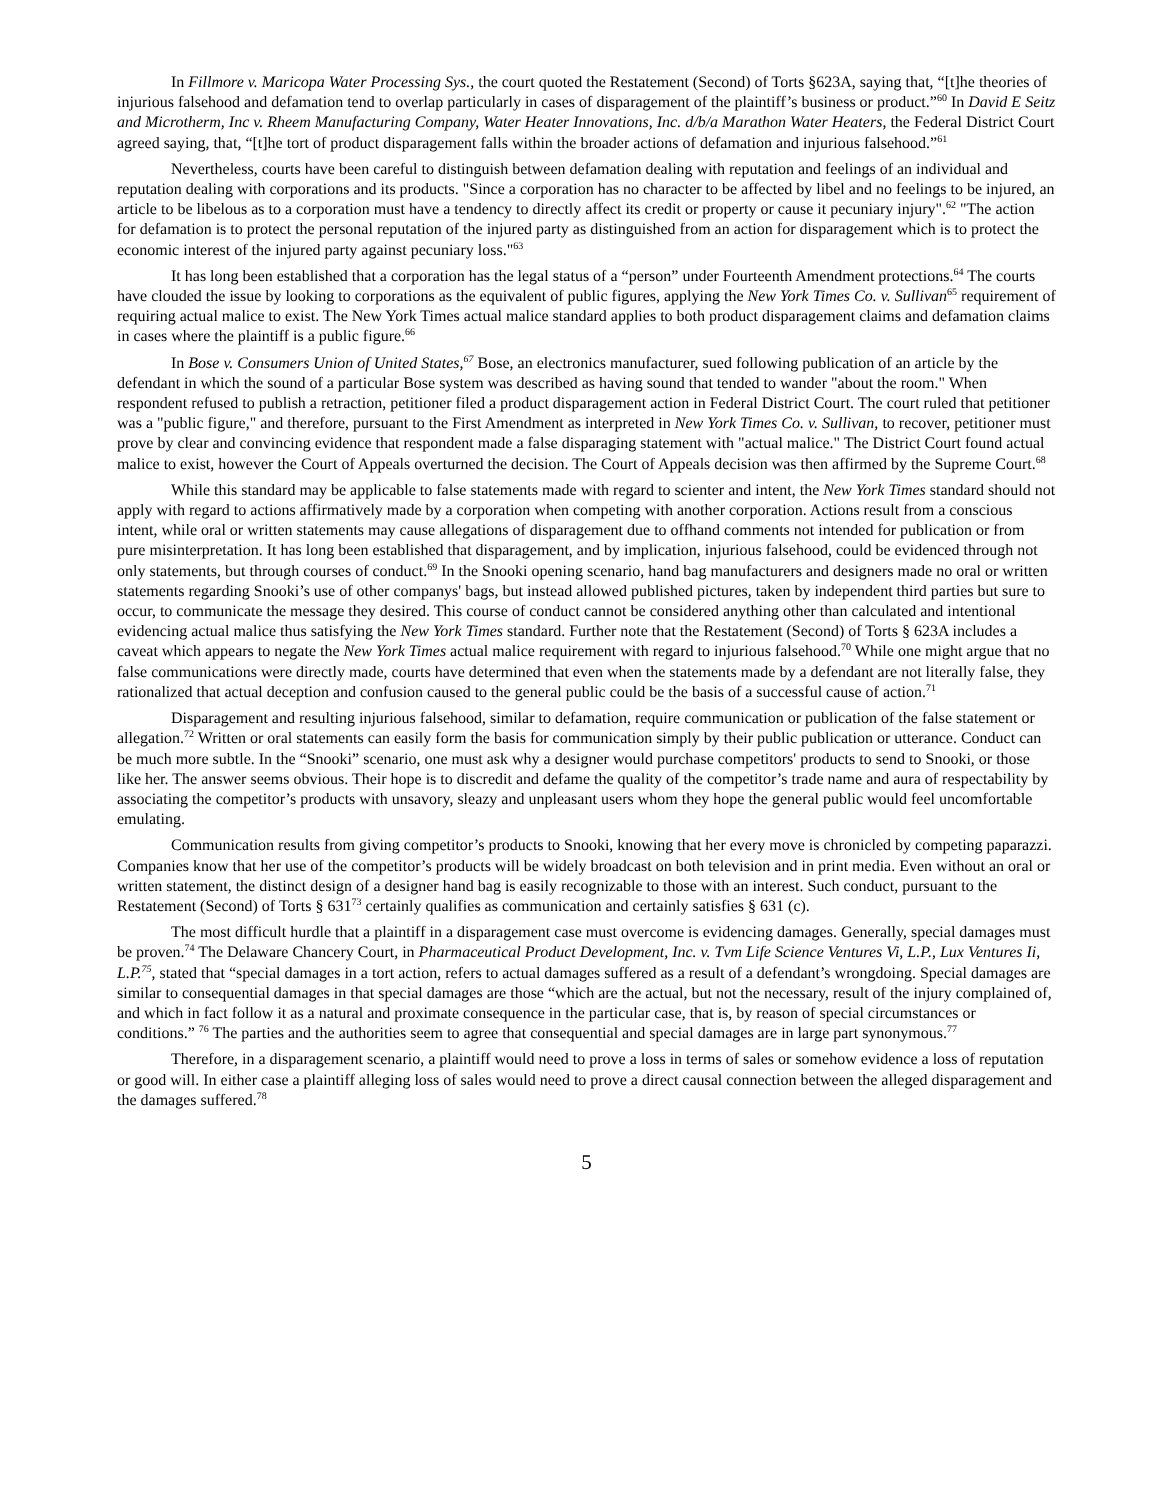In Fillmore v. Maricopa Water Processing Sys., the court quoted the Restatement (Second) of Torts §623A, saying that, “[t]he theories of injurious falsehood and defamation tend to overlap particularly in cases of disparagement of the plaintiff’s business or product.”<sup>60</sup> In David E Seitz and Microtherm, Inc v. Rheem Manufacturing Company, Water Heater Innovations, Inc. d/b/a Marathon Water Heaters, the Federal District Court agreed saying, that, “[t]he tort of product disparagement falls within the broader actions of defamation and injurious falsehood.”<sup>61</sup>
Nevertheless, courts have been careful to distinguish between defamation dealing with reputation and feelings of an individual and reputation dealing with corporations and its products. "Since a corporation has no character to be affected by libel and no feelings to be injured, an article to be libelous as to a corporation must have a tendency to directly affect its credit or property or cause it pecuniary injury".<sup>62</sup> "The action for defamation is to protect the personal reputation of the injured party as distinguished from an action for disparagement which is to protect the economic interest of the injured party against pecuniary loss."<sup>63</sup>
It has long been established that a corporation has the legal status of a “person” under Fourteenth Amendment protections.<sup>64</sup> The courts have clouded the issue by looking to corporations as the equivalent of public figures, applying the New York Times Co. v. Sullivan<sup>65</sup> requirement of requiring actual malice to exist. The New York Times actual malice standard applies to both product disparagement claims and defamation claims in cases where the plaintiff is a public figure.<sup>66</sup>
In Bose v. Consumers Union of United States,<sup>67</sup> Bose, an electronics manufacturer, sued following publication of an article by the defendant in which the sound of a particular Bose system was described as having sound that tended to wander "about the room." When respondent refused to publish a retraction, petitioner filed a product disparagement action in Federal District Court. The court ruled that petitioner was a "public figure," and therefore, pursuant to the First Amendment as interpreted in New York Times Co. v. Sullivan, to recover, petitioner must prove by clear and convincing evidence that respondent made a false disparaging statement with "actual malice." The District Court found actual malice to exist, however the Court of Appeals overturned the decision. The Court of Appeals decision was then affirmed by the Supreme Court.<sup>68</sup>
While this standard may be applicable to false statements made with regard to scienter and intent, the New York Times standard should not apply with regard to actions affirmatively made by a corporation when competing with another corporation. Actions result from a conscious intent, while oral or written statements may cause allegations of disparagement due to offhand comments not intended for publication or from pure misinterpretation. It has long been established that disparagement, and by implication, injurious falsehood, could be evidenced through not only statements, but through courses of conduct.<sup>69</sup> In the Snooki opening scenario, hand bag manufacturers and designers made no oral or written statements regarding Snooki’s use of other companys' bags, but instead allowed published pictures, taken by independent third parties but sure to occur, to communicate the message they desired. This course of conduct cannot be considered anything other than calculated and intentional evidencing actual malice thus satisfying the New York Times standard. Further note that the Restatement (Second) of Torts § 623A includes a caveat which appears to negate the New York Times actual malice requirement with regard to injurious falsehood.<sup>70</sup> While one might argue that no false communications were directly made, courts have determined that even when the statements made by a defendant are not literally false, they rationalized that actual deception and confusion caused to the general public could be the basis of a successful cause of action.<sup>71</sup>
Disparagement and resulting injurious falsehood, similar to defamation, require communication or publication of the false statement or allegation.<sup>72</sup> Written or oral statements can easily form the basis for communication simply by their public publication or utterance. Conduct can be much more subtle. In the “Snooki” scenario, one must ask why a designer would purchase competitors' products to send to Snooki, or those like her. The answer seems obvious. Their hope is to discredit and defame the quality of the competitor’s trade name and aura of respectability by associating the competitor’s products with unsavory, sleazy and unpleasant users whom they hope the general public would feel uncomfortable emulating.
Communication results from giving competitor’s products to Snooki, knowing that her every move is chronicled by competing paparazzi. Companies know that her use of the competitor’s products will be widely broadcast on both television and in print media. Even without an oral or written statement, the distinct design of a designer hand bag is easily recognizable to those with an interest. Such conduct, pursuant to the Restatement (Second) of Torts § 631<sup>73</sup> certainly qualifies as communication and certainly satisfies § 631 (c).
The most difficult hurdle that a plaintiff in a disparagement case must overcome is evidencing damages. Generally, special damages must be proven.<sup>74</sup> The Delaware Chancery Court, in Pharmaceutical Product Development, Inc. v. Tvm Life Science Ventures Vi, L.P., Lux Ventures Ii, L.P.<sup>75</sup>, stated that “special damages in a tort action, refers to actual damages suffered as a result of a defendant’s wrongdoing. Special damages are similar to consequential damages in that special damages are those “which are the actual, but not the necessary, result of the injury complained of, and which in fact follow it as a natural and proximate consequence in the particular case, that is, by reason of special circumstances or conditions.” <sup>76</sup> The parties and the authorities seem to agree that consequential and special damages are in large part synonymous.<sup>77</sup>
Therefore, in a disparagement scenario, a plaintiff would need to prove a loss in terms of sales or somehow evidence a loss of reputation or good will. In either case a plaintiff alleging loss of sales would need to prove a direct causal connection between the alleged disparagement and the damages suffered.<sup>78</sup>
5